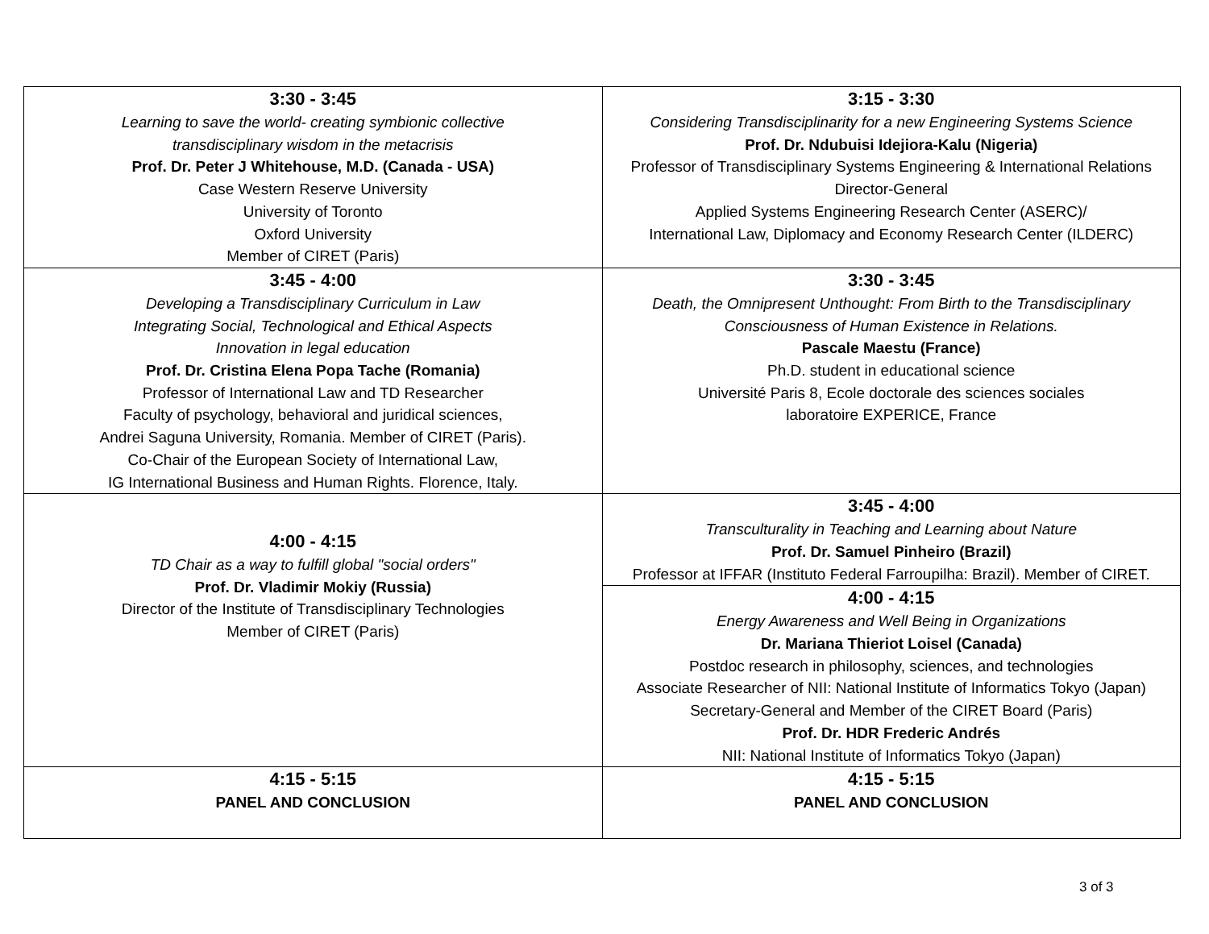| 3:30 - 3:45 Learning to save the world- creating symbionic collective transdisciplinary wisdom in the metacrisis Prof. Dr. Peter J Whitehouse, M.D. (Canada - USA) Case Western Reserve University University of Toronto Oxford University Member of CIRET (Paris) | 3:15 - 3:30 Considering Transdisciplinarity for a new Engineering Systems Science Prof. Dr. Ndubuisi Idejiora-Kalu (Nigeria) Professor of Transdisciplinary Systems Engineering & International Relations Director-General Applied Systems Engineering Research Center (ASERC)/ International Law, Diplomacy and Economy Research Center (ILDERC) |
| 3:45 - 4:00 Developing a Transdisciplinary Curriculum in Law Integrating Social, Technological and Ethical Aspects Innovation in legal education Prof. Dr. Cristina Elena Popa Tache (Romania) Professor of International Law and TD Researcher Faculty of psychology, behavioral and juridical sciences, Andrei Saguna University, Romania. Member of CIRET (Paris). Co-Chair of the European Society of International Law, IG International Business and Human Rights. Florence, Italy. | 3:30 - 3:45 Death, the Omnipresent Unthought: From Birth to the Transdisciplinary Consciousness of Human Existence in Relations. Pascale Maestu (France) Ph.D. student in educational science Université Paris 8, Ecole doctorale des sciences sociales laboratoire EXPERICE, France |
| 4:00 - 4:15 TD Chair as a way to fulfill global "social orders" Prof. Dr. Vladimir Mokiy (Russia) Director of the Institute of Transdisciplinary Technologies Member of CIRET (Paris) | 3:45 - 4:00 Transculturality in Teaching and Learning about Nature Prof. Dr. Samuel Pinheiro (Brazil) Professor at IFFAR (Instituto Federal Farroupilha: Brazil). Member of CIRET. |
| | 4:00 - 4:15 Energy Awareness and Well Being in Organizations Dr. Mariana Thieriot Loisel (Canada) Postdoc research in philosophy, sciences, and technologies Associate Researcher of NII: National Institute of Informatics Tokyo (Japan) Secretary-General and Member of the CIRET Board (Paris) Prof. Dr. HDR Frederic Andrés NII: National Institute of Informatics Tokyo (Japan) |
| 4:15 - 5:15 PANEL AND CONCLUSION | 4:15 - 5:15 PANEL AND CONCLUSION |
3 of 3